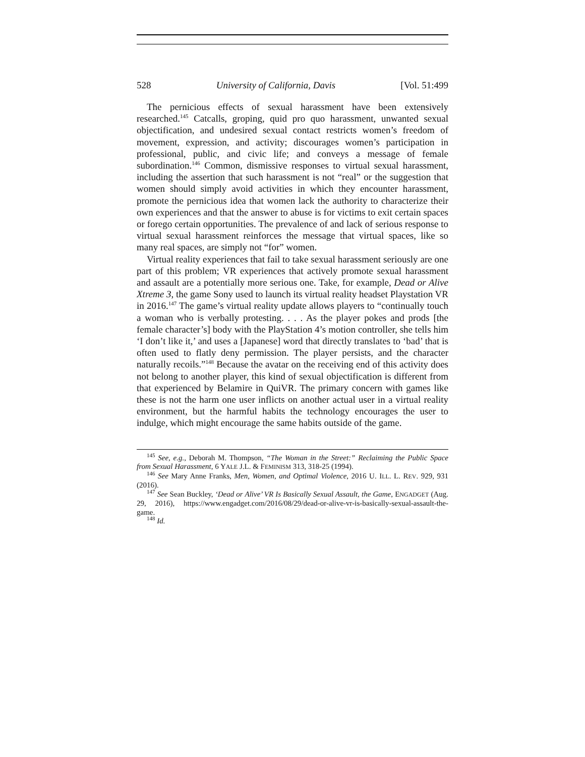528 University of California, Davis [Vol. 51:499
The pernicious effects of sexual harassment have been extensively researched.<sup>145</sup> Catcalls, groping, quid pro quo harassment, unwanted sexual objectification, and undesired sexual contact restricts women’s freedom of movement, expression, and activity; discourages women’s participation in professional, public, and civic life; and conveys a message of female subordination.<sup>146</sup> Common, dismissive responses to virtual sexual harassment, including the assertion that such harassment is not “real” or the suggestion that women should simply avoid activities in which they encounter harassment, promote the pernicious idea that women lack the authority to characterize their own experiences and that the answer to abuse is for victims to exit certain spaces or forego certain opportunities. The prevalence of and lack of serious response to virtual sexual harassment reinforces the message that virtual spaces, like so many real spaces, are simply not “for” women.
Virtual reality experiences that fail to take sexual harassment seriously are one part of this problem; VR experiences that actively promote sexual harassment and assault are a potentially more serious one. Take, for example, Dead or Alive Xtreme 3, the game Sony used to launch its virtual reality headset Playstation VR in 2016.<sup>147</sup> The game’s virtual reality update allows players to “continually touch a woman who is verbally protesting. . . . As the player pokes and prods [the female character’s] body with the PlayStation 4’s motion controller, she tells him ‘I don’t like it,’ and uses a [Japanese] word that directly translates to ‘bad’ that is often used to flatly deny permission. The player persists, and the character naturally recoils.”<sup>148</sup> Because the avatar on the receiving end of this activity does not belong to another player, this kind of sexual objectification is different from that experienced by Belamire in QuiVR. The primary concern with games like these is not the harm one user inflicts on another actual user in a virtual reality environment, but the harmful habits the technology encourages the user to indulge, which might encourage the same habits outside of the game.
<sup>145</sup> See, e.g., Deborah M. Thompson, “The Woman in the Street:” Reclaiming the Public Space from Sexual Harassment, 6 YALE J.L. & FEMINISM 313, 318-25 (1994).
<sup>146</sup> See Mary Anne Franks, Men, Women, and Optimal Violence, 2016 U. ILL. L. REV. 929, 931 (2016).
<sup>147</sup> See Sean Buckley, ‘Dead or Alive’ VR Is Basically Sexual Assault, the Game, ENGADGET (Aug. 29, 2016), https://www.engadget.com/2016/08/29/dead-or-alive-vr-is-basically-sexual-assault-the-game.
<sup>148</sup> Id.